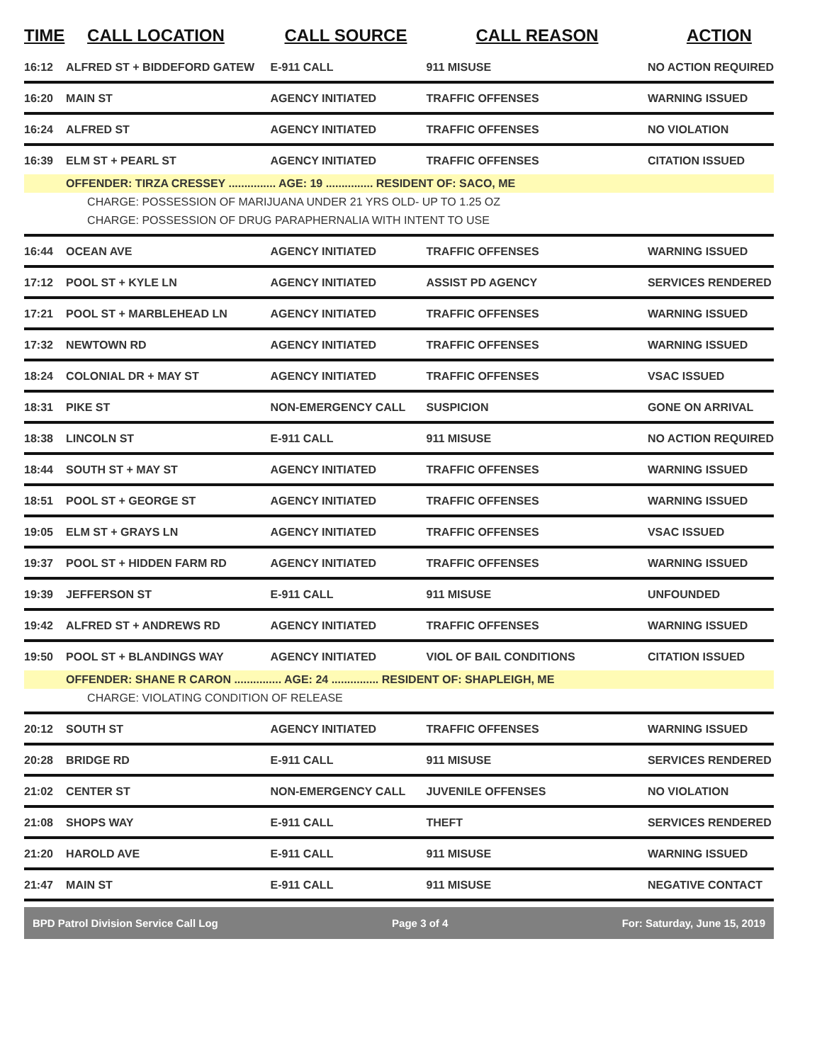| TIME | CALL LOCATION | CALL SOURCE | CALL REASON | ACTION |
| --- | --- | --- | --- | --- |
| 16:12 | ALFRED ST + BIDDEFORD GATEW | E-911 CALL | 911 MISUSE | NO ACTION REQUIRED |
| 16:20 | MAIN ST | AGENCY INITIATED | TRAFFIC OFFENSES | WARNING ISSUED |
| 16:24 | ALFRED ST | AGENCY INITIATED | TRAFFIC OFFENSES | NO VIOLATION |
| 16:39 | ELM ST + PEARL ST | AGENCY INITIATED | TRAFFIC OFFENSES | CITATION ISSUED |
| | OFFENDER: TIRZA CRESSEY ............... AGE: 19 ............... RESIDENT OF: SACO, ME | | | |
| | CHARGE: POSSESSION OF MARIJUANA UNDER 21 YRS OLD- UP TO 1.25 OZ | | | |
| | CHARGE: POSSESSION OF DRUG PARAPHERNALIA WITH INTENT TO USE | | | |
| 16:44 | OCEAN AVE | AGENCY INITIATED | TRAFFIC OFFENSES | WARNING ISSUED |
| 17:12 | POOL ST + KYLE LN | AGENCY INITIATED | ASSIST PD AGENCY | SERVICES RENDERED |
| 17:21 | POOL ST + MARBLEHEAD LN | AGENCY INITIATED | TRAFFIC OFFENSES | WARNING ISSUED |
| 17:32 | NEWTOWN RD | AGENCY INITIATED | TRAFFIC OFFENSES | WARNING ISSUED |
| 18:24 | COLONIAL DR + MAY ST | AGENCY INITIATED | TRAFFIC OFFENSES | VSAC ISSUED |
| 18:31 | PIKE ST | NON-EMERGENCY CALL | SUSPICION | GONE ON ARRIVAL |
| 18:38 | LINCOLN ST | E-911 CALL | 911 MISUSE | NO ACTION REQUIRED |
| 18:44 | SOUTH ST + MAY ST | AGENCY INITIATED | TRAFFIC OFFENSES | WARNING ISSUED |
| 18:51 | POOL ST + GEORGE ST | AGENCY INITIATED | TRAFFIC OFFENSES | WARNING ISSUED |
| 19:05 | ELM ST + GRAYS LN | AGENCY INITIATED | TRAFFIC OFFENSES | VSAC ISSUED |
| 19:37 | POOL ST + HIDDEN FARM RD | AGENCY INITIATED | TRAFFIC OFFENSES | WARNING ISSUED |
| 19:39 | JEFFERSON ST | E-911 CALL | 911 MISUSE | UNFOUNDED |
| 19:42 | ALFRED ST + ANDREWS RD | AGENCY INITIATED | TRAFFIC OFFENSES | WARNING ISSUED |
| 19:50 | POOL ST + BLANDINGS WAY | AGENCY INITIATED | VIOL OF BAIL CONDITIONS | CITATION ISSUED |
| | OFFENDER: SHANE R CARON ............... AGE: 24 ............... RESIDENT OF: SHAPLEIGH, ME | | | |
| | CHARGE: VIOLATING CONDITION OF RELEASE | | | |
| 20:12 | SOUTH ST | AGENCY INITIATED | TRAFFIC OFFENSES | WARNING ISSUED |
| 20:28 | BRIDGE RD | E-911 CALL | 911 MISUSE | SERVICES RENDERED |
| 21:02 | CENTER ST | NON-EMERGENCY CALL | JUVENILE OFFENSES | NO VIOLATION |
| 21:08 | SHOPS WAY | E-911 CALL | THEFT | SERVICES RENDERED |
| 21:20 | HAROLD AVE | E-911 CALL | 911 MISUSE | WARNING ISSUED |
| 21:47 | MAIN ST | E-911 CALL | 911 MISUSE | NEGATIVE CONTACT |
BPD Patrol Division Service Call Log Page 3 of 4 For: Saturday, June 15, 2019